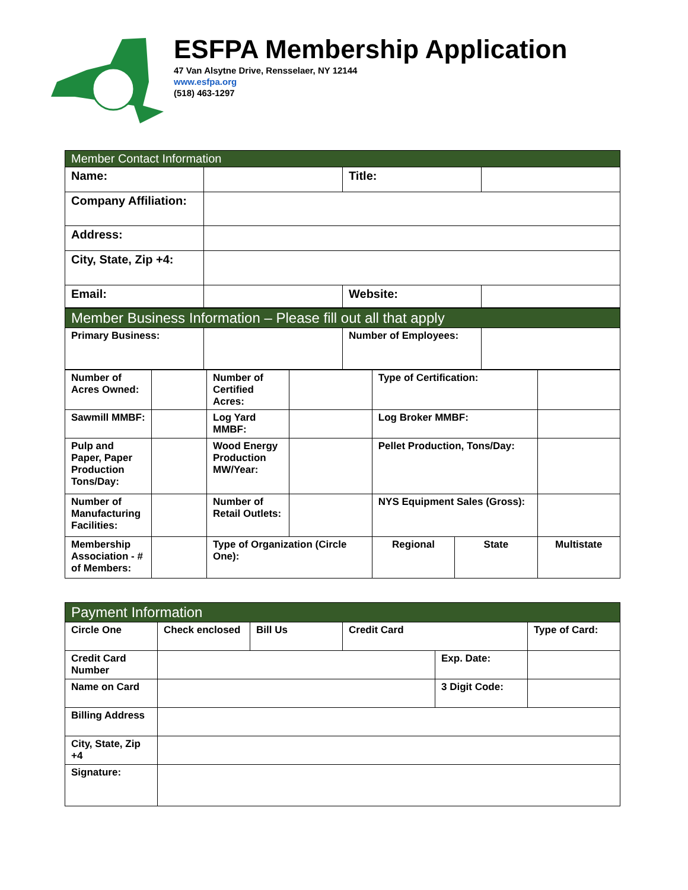ESFPA Membership Application
47 Van Alsytne Drive, Rensselaer, NY 12144
www.esfpa.org
(518) 463-1297
| Member Contact Information | | | |
| Name: | | Title: | |
| Company Affiliation: | | | |
| Address: | | | |
| City, State, Zip +4: | | | |
| Email: | | Website: | |
| Member Business Information – Please fill out all that apply | | | |
| Primary Business: | | Number of Employees: | |
| Number of Acres Owned: | | Number of Certified Acres: | | Type of Certification: | | |
| Sawmill MMBF: | | Log Yard MMBF: | | Log Broker MMBF: | | |
| Pulp and Paper, Paper Production Tons/Day: | | Wood Energy Production MW/Year: | | Pellet Production, Tons/Day: | | |
| Number of Manufacturing Facilities: | | Number of Retail Outlets: | | NYS Equipment Sales (Gross): | | |
| Membership Association - # of Members: | | Type of Organization (Circle One): | | Regional | State | Multistate |
| Payment Information | | | | | |
| Circle One | Check enclosed | Bill Us | Credit Card | | Type of Card: |
| Credit Card Number | | | | Exp. Date: | |
| Name on Card | | | | 3 Digit Code: | |
| Billing Address | | | | | |
| City, State, Zip +4 | | | | | |
| Signature: | | | | | |